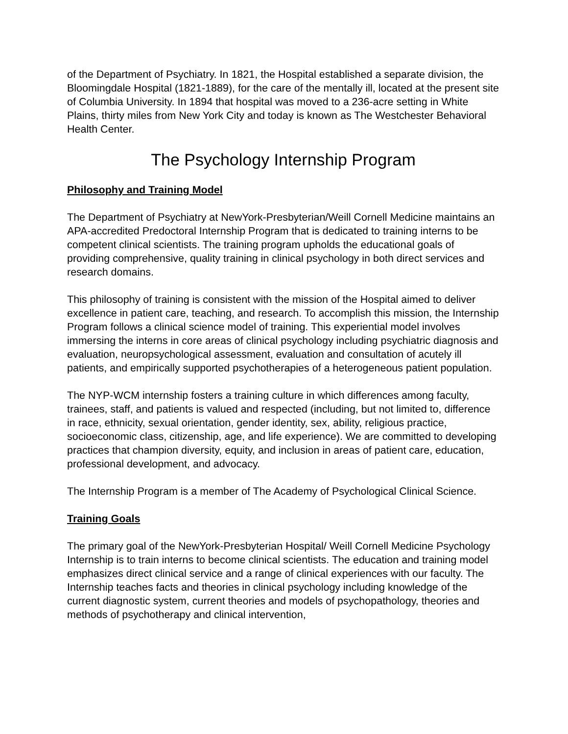of the Department of Psychiatry. In 1821, the Hospital established a separate division, the Bloomingdale Hospital (1821-1889), for the care of the mentally ill, located at the present site of Columbia University. In 1894 that hospital was moved to a 236-acre setting in White Plains, thirty miles from New York City and today is known as The Westchester Behavioral Health Center.
The Psychology Internship Program
Philosophy and Training Model
The Department of Psychiatry at NewYork-Presbyterian/Weill Cornell Medicine maintains an APA-accredited Predoctoral Internship Program that is dedicated to training interns to be competent clinical scientists. The training program upholds the educational goals of providing comprehensive, quality training in clinical psychology in both direct services and research domains.
This philosophy of training is consistent with the mission of the Hospital aimed to deliver excellence in patient care, teaching, and research. To accomplish this mission, the Internship Program follows a clinical science model of training. This experiential model involves immersing the interns in core areas of clinical psychology including psychiatric diagnosis and evaluation, neuropsychological assessment, evaluation and consultation of acutely ill patients, and empirically supported psychotherapies of a heterogeneous patient population.
The NYP-WCM internship fosters a training culture in which differences among faculty, trainees, staff, and patients is valued and respected (including, but not limited to, difference in race, ethnicity, sexual orientation, gender identity, sex, ability, religious practice, socioeconomic class, citizenship, age, and life experience). We are committed to developing practices that champion diversity, equity, and inclusion in areas of patient care, education, professional development, and advocacy.
The Internship Program is a member of The Academy of Psychological Clinical Science.
Training Goals
The primary goal of the NewYork-Presbyterian Hospital/ Weill Cornell Medicine Psychology Internship is to train interns to become clinical scientists. The education and training model emphasizes direct clinical service and a range of clinical experiences with our faculty. The Internship teaches facts and theories in clinical psychology including knowledge of the current diagnostic system, current theories and models of psychopathology, theories and methods of psychotherapy and clinical intervention,